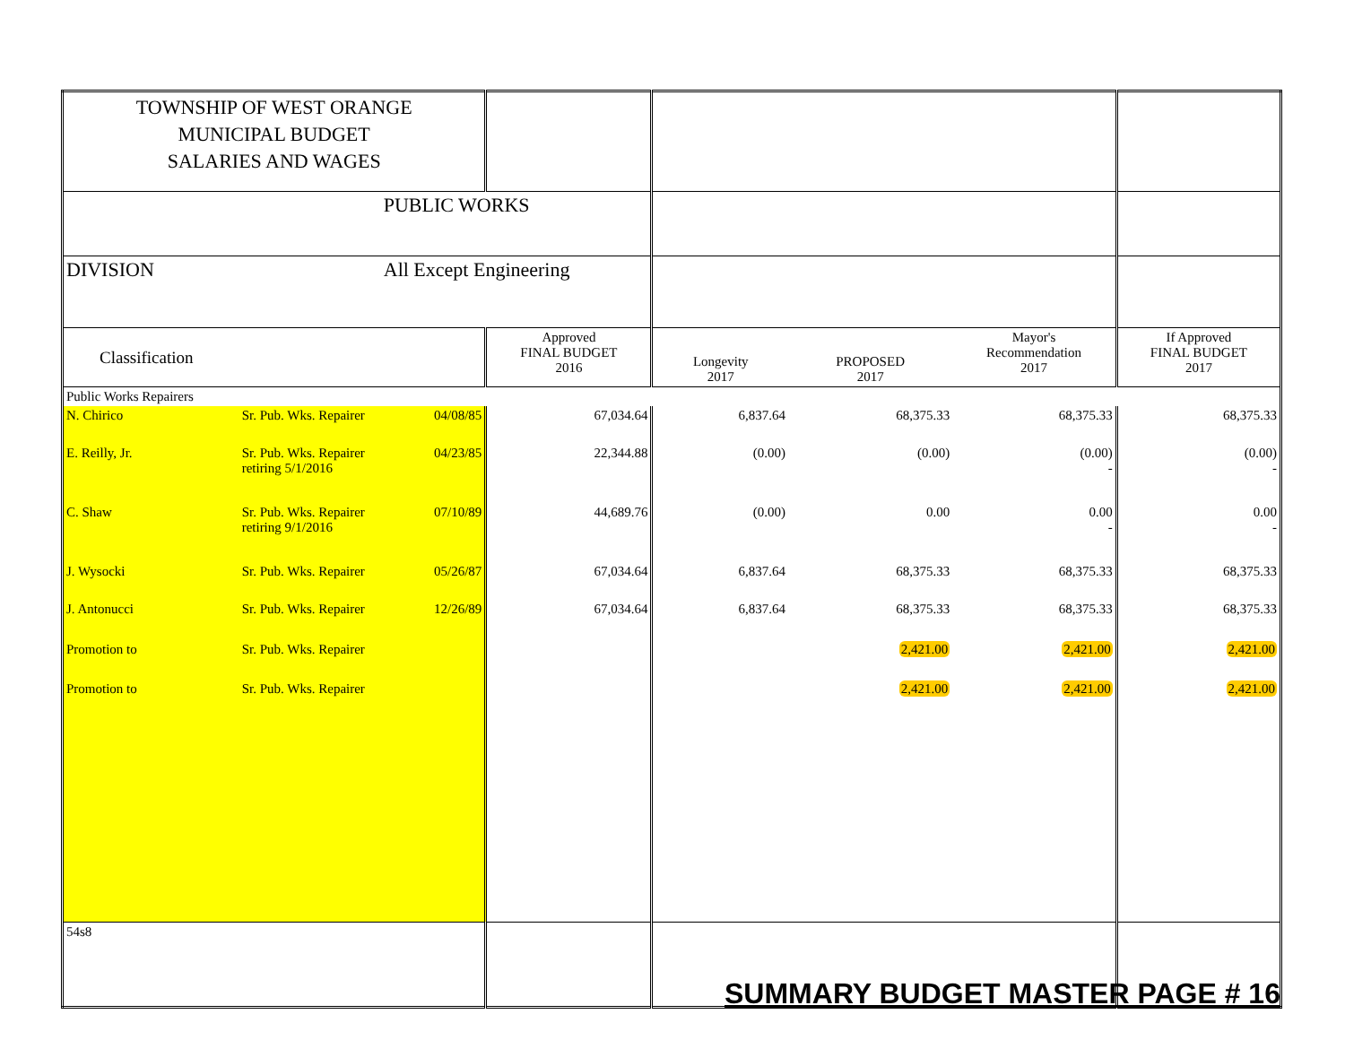| TOWNSHIP OF WEST ORANGE MUNICIPAL BUDGET SALARIES AND WAGES | | | | | | | |
| | | PUBLIC WORKS | | | | | |
| DIVISION | | All Except Engineering | | | | | |
| Classification | | | Approved FINAL BUDGET 2016 | Longevity 2017 | PROPOSED 2017 | Mayor's Recommendation 2017 | If Approved FINAL BUDGET 2017 |
| Public Works Repairers | | | | | | | |
| N. Chirico | Sr. Pub. Wks. Repairer | 04/08/85 | 67,034.64 | 6,837.64 | 68,375.33 | 68,375.33 | 68,375.33 |
| E. Reilly, Jr. | Sr. Pub. Wks. Repairer retiring 5/1/2016 | 04/23/85 | 22,344.88 | (0.00) | (0.00) | (0.00) - | (0.00) - |
| C. Shaw | Sr. Pub. Wks. Repairer retiring 9/1/2016 | 07/10/89 | 44,689.76 | (0.00) | 0.00 | 0.00 - | 0.00 - |
| J. Wysocki | Sr. Pub. Wks. Repairer | 05/26/87 | 67,034.64 | 6,837.64 | 68,375.33 | 68,375.33 | 68,375.33 |
| J. Antonucci | Sr. Pub. Wks. Repairer | 12/26/89 | 67,034.64 | 6,837.64 | 68,375.33 | 68,375.33 | 68,375.33 |
| Promotion to | Sr. Pub. Wks. Repairer | | | | 2,421.00 | 2,421.00 | 2,421.00 |
| Promotion to | Sr. Pub. Wks. Repairer | | | | 2,421.00 | 2,421.00 | 2,421.00 |
| 54s8 | | | | | | | |
SUMMARY BUDGET MASTER PAGE # 16